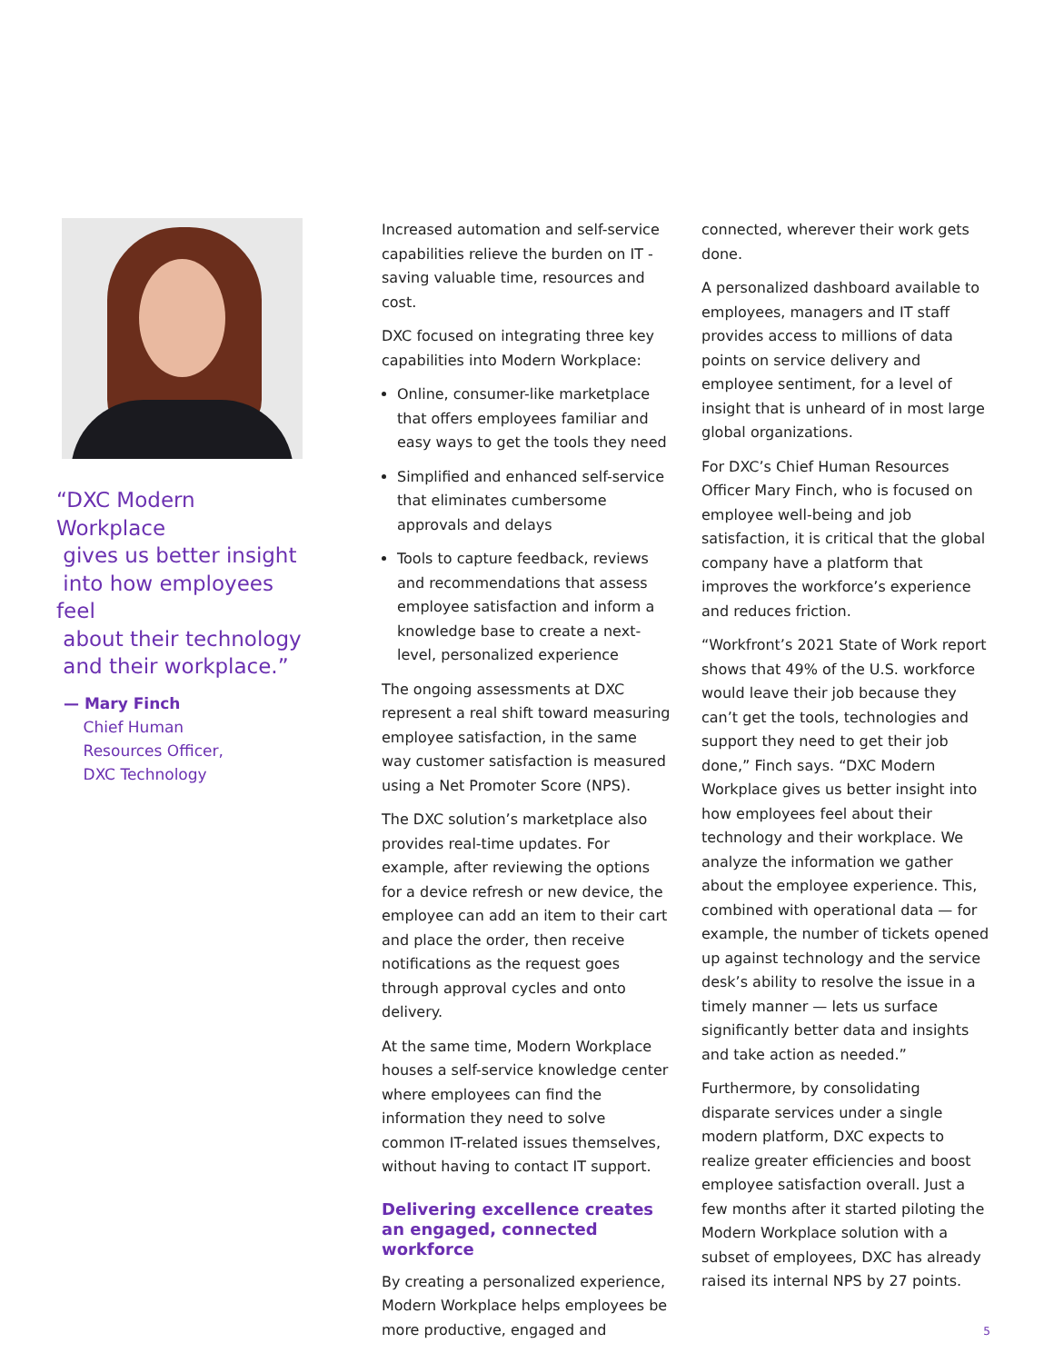“DXC Modern Workplace
gives us better insight
into how employees feel
about their technology
and their workplace.”
— Mary Finch
Chief Human
Resources Officer,
DXC Technology
Increased automation and self-service capabilities relieve the burden on IT - saving valuable time, resources and cost.
DXC focused on integrating three key capabilities into Modern Workplace:
Online, consumer-like marketplace that offers employees familiar and easy ways to get the tools they need
Simplified and enhanced self-service that eliminates cumbersome approvals and delays
Tools to capture feedback, reviews and recommendations that assess employee satisfaction and inform a knowledge base to create a next-level, personalized experience
The ongoing assessments at DXC represent a real shift toward measuring employee satisfaction, in the same way customer satisfaction is measured using a Net Promoter Score (NPS).
The DXC solution’s marketplace also provides real-time updates. For example, after reviewing the options for a device refresh or new device, the employee can add an item to their cart and place the order, then receive notifications as the request goes through approval cycles and onto delivery.
At the same time, Modern Workplace houses a self-service knowledge center where employees can find the information they need to solve common IT-related issues themselves, without having to contact IT support.
Delivering excellence creates an engaged, connected workforce
By creating a personalized experience, Modern Workplace helps employees be more productive, engaged and
connected, wherever their work gets done.
A personalized dashboard available to employees, managers and IT staff provides access to millions of data points on service delivery and employee sentiment, for a level of insight that is unheard of in most large global organizations.
For DXC’s Chief Human Resources Officer Mary Finch, who is focused on employee well-being and job satisfaction, it is critical that the global company have a platform that improves the workforce’s experience and reduces friction.
“Workfront’s 2021 State of Work report shows that 49% of the U.S. workforce would leave their job because they can’t get the tools, technologies and support they need to get their job done,” Finch says. “DXC Modern Workplace gives us better insight into how employees feel about their technology and their workplace. We analyze the information we gather about the employee experience. This, combined with operational data — for example, the number of tickets opened up against technology and the service desk’s ability to resolve the issue in a timely manner — lets us surface significantly better data and insights and take action as needed.”
Furthermore, by consolidating disparate services under a single modern platform, DXC expects to realize greater efficiencies and boost employee satisfaction overall. Just a few months after it started piloting the Modern Workplace solution with a subset of employees, DXC has already raised its internal NPS by 27 points.
5